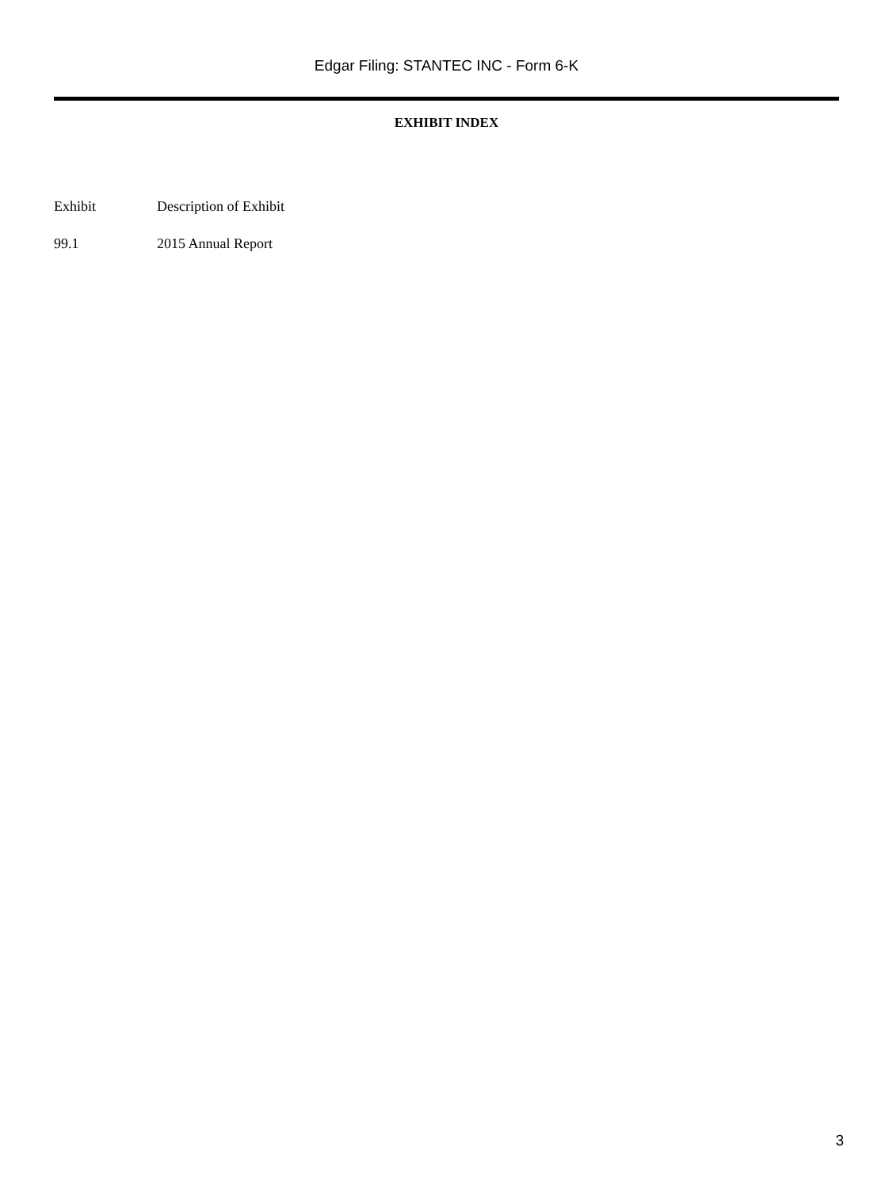Edgar Filing: STANTEC INC - Form 6-K
EXHIBIT INDEX
| Exhibit | Description of Exhibit |
| 99.1 | 2015 Annual Report |
3